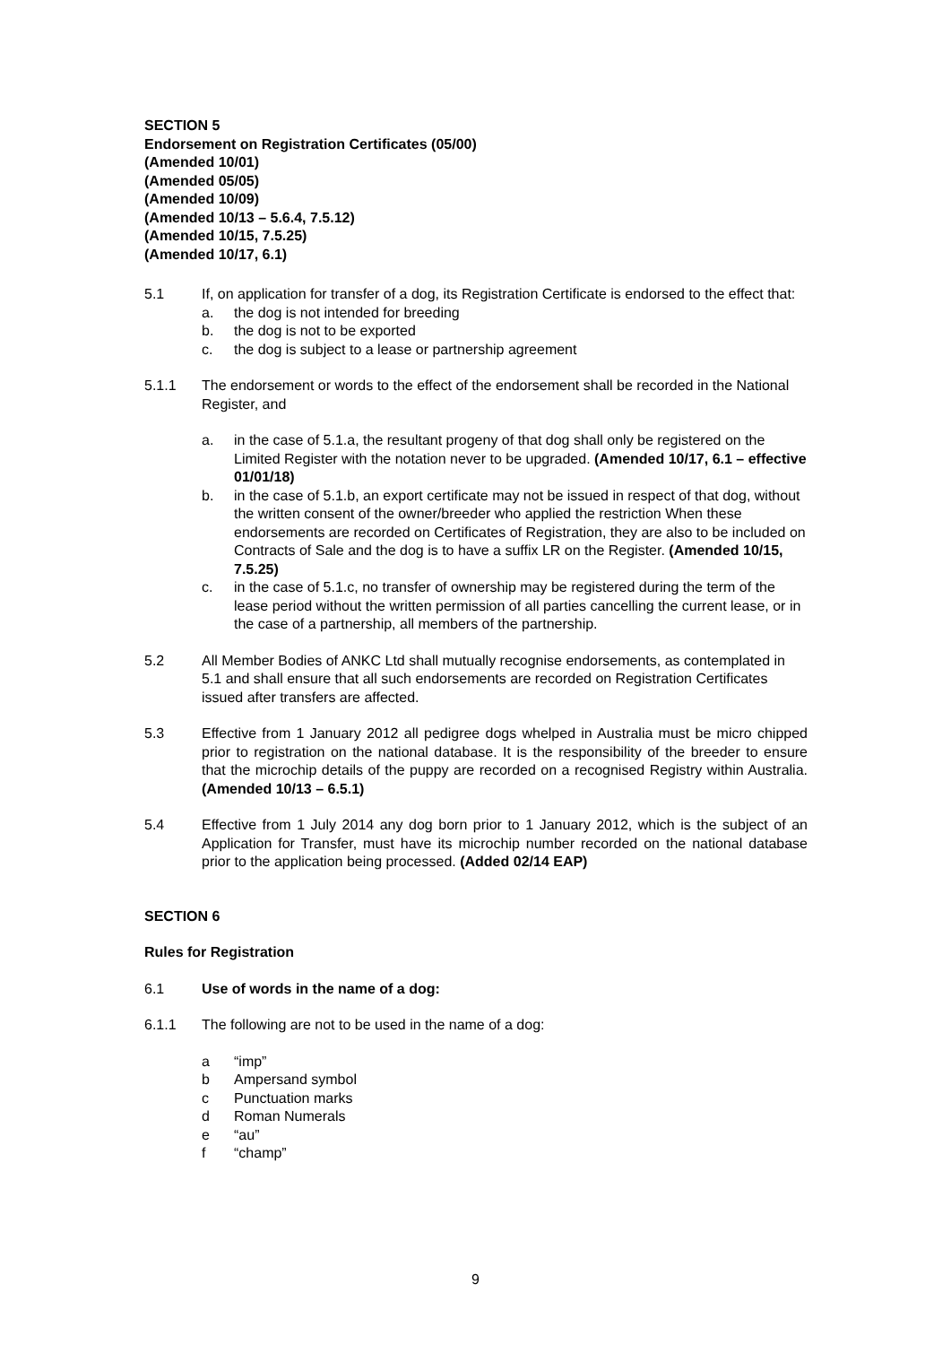SECTION 5
Endorsement on Registration Certificates (05/00)
(Amended 10/01)
(Amended 05/05)
(Amended 10/09)
(Amended 10/13 – 5.6.4, 7.5.12)
(Amended 10/15, 7.5.25)
(Amended 10/17, 6.1)
5.1 If, on application for transfer of a dog, its Registration Certificate is endorsed to the effect that:
a. the dog is not intended for breeding
b. the dog is not to be exported
c. the dog is subject to a lease or partnership agreement
5.1.1 The endorsement or words to the effect of the endorsement shall be recorded in the National Register, and
a. in the case of 5.1.a, the resultant progeny of that dog shall only be registered on the Limited Register with the notation never to be upgraded. (Amended 10/17, 6.1 – effective 01/01/18)
b. in the case of 5.1.b, an export certificate may not be issued in respect of that dog, without the written consent of the owner/breeder who applied the restriction When these endorsements are recorded on Certificates of Registration, they are also to be included on Contracts of Sale and the dog is to have a suffix LR on the Register. (Amended 10/15, 7.5.25)
c. in the case of 5.1.c, no transfer of ownership may be registered during the term of the lease period without the written permission of all parties cancelling the current lease, or in the case of a partnership, all members of the partnership.
5.2 All Member Bodies of ANKC Ltd shall mutually recognise endorsements, as contemplated in 5.1 and shall ensure that all such endorsements are recorded on Registration Certificates issued after transfers are affected.
5.3 Effective from 1 January 2012 all pedigree dogs whelped in Australia must be micro chipped prior to registration on the national database. It is the responsibility of the breeder to ensure that the microchip details of the puppy are recorded on a recognised Registry within Australia. (Amended 10/13 – 6.5.1)
5.4 Effective from 1 July 2014 any dog born prior to 1 January 2012, which is the subject of an Application for Transfer, must have its microchip number recorded on the national database prior to the application being processed. (Added 02/14 EAP)
SECTION 6
Rules for Registration
6.1 Use of words in the name of a dog:
6.1.1 The following are not to be used in the name of a dog:
a “imp”
b Ampersand symbol
c Punctuation marks
d Roman Numerals
e “au”
f “champ”
9